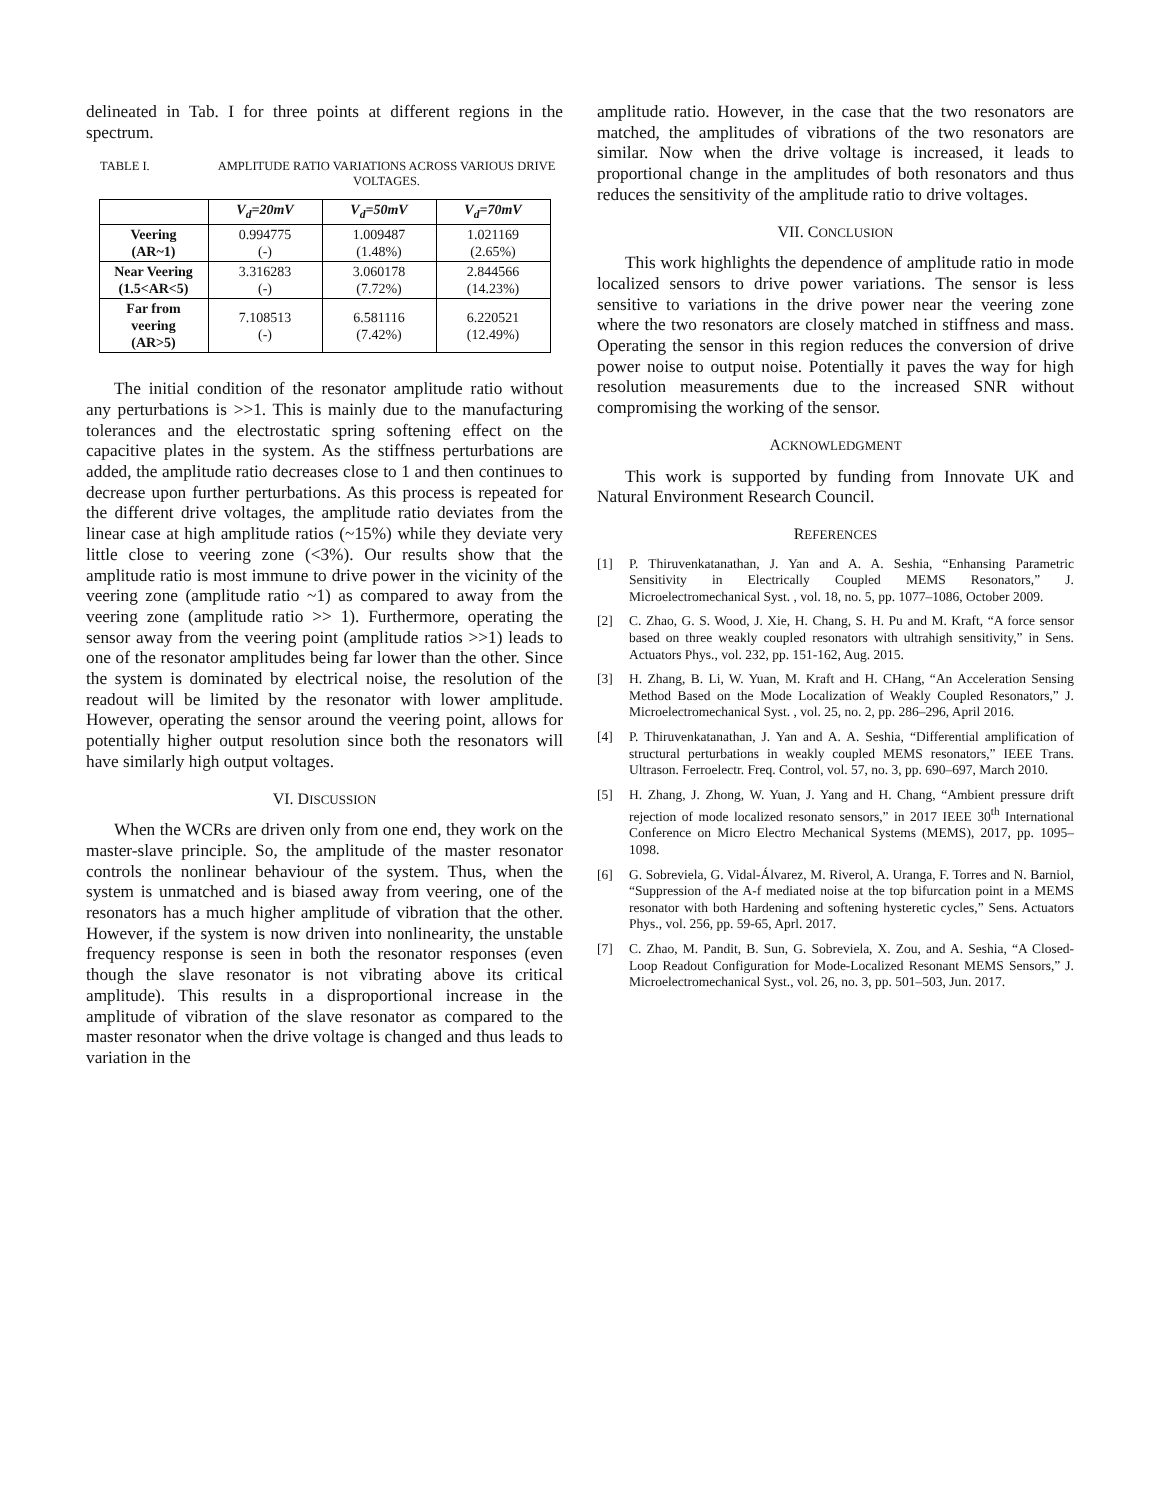delineated in Tab. I for three points at different regions in the spectrum.
TABLE I. AMPLITUDE RATIO VARIATIONS ACROSS VARIOUS DRIVE VOLTAGES.
| | V<sub>d</sub>=20mV | V<sub>d</sub>=50mV | V<sub>d</sub>=70mV |
| Veering (AR~1) | 0.994775 (-) | 1.009487 (1.48%) | 1.021169 (2.65%) |
| Near Veering (1.5<AR<5) | 3.316283 (-) | 3.060178 (7.72%) | 2.844566 (14.23%) |
| Far from veering (AR>5) | 7.108513 (-) | 6.581116 (7.42%) | 6.220521 (12.49%) |
The initial condition of the resonator amplitude ratio without any perturbations is >>1. This is mainly due to the manufacturing tolerances and the electrostatic spring softening effect on the capacitive plates in the system. As the stiffness perturbations are added, the amplitude ratio decreases close to 1 and then continues to decrease upon further perturbations. As this process is repeated for the different drive voltages, the amplitude ratio deviates from the linear case at high amplitude ratios (~15%) while they deviate very little close to veering zone (<3%). Our results show that the amplitude ratio is most immune to drive power in the vicinity of the veering zone (amplitude ratio ~1) as compared to away from the veering zone (amplitude ratio >> 1). Furthermore, operating the sensor away from the veering point (amplitude ratios >>1) leads to one of the resonator amplitudes being far lower than the other. Since the system is dominated by electrical noise, the resolution of the readout will be limited by the resonator with lower amplitude. However, operating the sensor around the veering point, allows for potentially higher output resolution since both the resonators will have similarly high output voltages.
VI. DISCUSSION
When the WCRs are driven only from one end, they work on the master-slave principle. So, the amplitude of the master resonator controls the nonlinear behaviour of the system. Thus, when the system is unmatched and is biased away from veering, one of the resonators has a much higher amplitude of vibration that the other. However, if the system is now driven into nonlinearity, the unstable frequency response is seen in both the resonator responses (even though the slave resonator is not vibrating above its critical amplitude). This results in a disproportional increase in the amplitude of vibration of the slave resonator as compared to the master resonator when the drive voltage is changed and thus leads to variation in the
amplitude ratio. However, in the case that the two resonators are matched, the amplitudes of vibrations of the two resonators are similar. Now when the drive voltage is increased, it leads to proportional change in the amplitudes of both resonators and thus reduces the sensitivity of the amplitude ratio to drive voltages.
VII. CONCLUSION
This work highlights the dependence of amplitude ratio in mode localized sensors to drive power variations. The sensor is less sensitive to variations in the drive power near the veering zone where the two resonators are closely matched in stiffness and mass. Operating the sensor in this region reduces the conversion of drive power noise to output noise. Potentially it paves the way for high resolution measurements due to the increased SNR without compromising the working of the sensor.
ACKNOWLEDGMENT
This work is supported by funding from Innovate UK and Natural Environment Research Council.
REFERENCES
[1] P. Thiruvenkatanathan, J. Yan and A. A. Seshia, “Enhansing Parametric Sensitivity in Electrically Coupled MEMS Resonators,” J. Microelectromechanical Syst. , vol. 18, no. 5, pp. 1077–1086, October 2009.
[2] C. Zhao, G. S. Wood, J. Xie, H. Chang, S. H. Pu and M. Kraft, “A force sensor based on three weakly coupled resonators with ultrahigh sensitivity,” in Sens. Actuators Phys., vol. 232, pp. 151-162, Aug. 2015.
[3] H. Zhang, B. Li, W. Yuan, M. Kraft and H. CHang, “An Acceleration Sensing Method Based on the Mode Localization of Weakly Coupled Resonators,” J. Microelectromechanical Syst. , vol. 25, no. 2, pp. 286–296, April 2016.
[4] P. Thiruvenkatanathan, J. Yan and A. A. Seshia, “Differential amplification of structural perturbations in weakly coupled MEMS resonators,” IEEE Trans. Ultrason. Ferroelectr. Freq. Control, vol. 57, no. 3, pp. 690–697, March 2010.
[5] H. Zhang, J. Zhong, W. Yuan, J. Yang and H. Chang, “Ambient pressure drift rejection of mode localized resonato sensors,” in 2017 IEEE 30<sup>th</sup> International Conference on Micro Electro Mechanical Systems (MEMS), 2017, pp. 1095–1098.
[6] G. Sobreviela, G. Vidal-Álvarez, M. Riverol, A. Uranga, F. Torres and N. Barniol, “Suppression of the A-f mediated noise at the top bifurcation point in a MEMS resonator with both Hardening and softening hysteretic cycles,” Sens. Actuators Phys., vol. 256, pp. 59-65, Aprl. 2017.
[7] C. Zhao, M. Pandit, B. Sun, G. Sobreviela, X. Zou, and A. Seshia, “A Closed-Loop Readout Configuration for Mode-Localized Resonant MEMS Sensors,” J. Microelectromechanical Syst., vol. 26, no. 3, pp. 501–503, Jun. 2017.